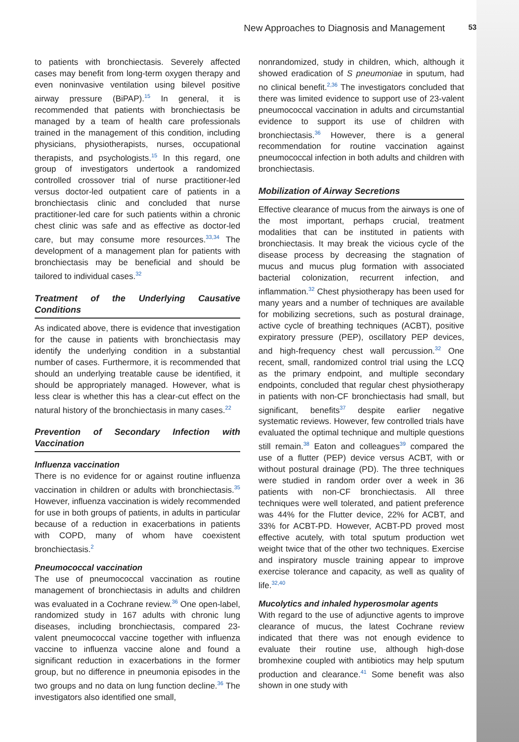New Approaches to Diagnosis and Management
539
to patients with bronchiectasis. Severely affected cases may benefit from long-term oxygen therapy and even noninvasive ventilation using bilevel positive airway pressure (BiPAP).<sup>15</sup> In general, it is recommended that patients with bronchiectasis be managed by a team of health care professionals trained in the management of this condition, including physicians, physiotherapists, nurses, occupational therapists, and psychologists.<sup>15</sup> In this regard, one group of investigators undertook a randomized controlled crossover trial of nurse practitioner-led versus doctor-led outpatient care of patients in a bronchiectasis clinic and concluded that nurse practitioner-led care for such patients within a chronic chest clinic was safe and as effective as doctor-led care, but may consume more resources.<sup>33,34</sup> The development of a management plan for patients with bronchiectasis may be beneficial and should be tailored to individual cases.<sup>32</sup>
Treatment of the Underlying Causative Conditions
As indicated above, there is evidence that investigation for the cause in patients with bronchiectasis may identify the underlying condition in a substantial number of cases. Furthermore, it is recommended that should an underlying treatable cause be identified, it should be appropriately managed. However, what is less clear is whether this has a clear-cut effect on the natural history of the bronchiectasis in many cases.<sup>22</sup>
Prevention of Secondary Infection with Vaccination
Influenza vaccination
There is no evidence for or against routine influenza vaccination in children or adults with bronchiectasis.<sup>35</sup> However, influenza vaccination is widely recommended for use in both groups of patients, in adults in particular because of a reduction in exacerbations in patients with COPD, many of whom have coexistent bronchiectasis.<sup>2</sup>
Pneumococcal vaccination
The use of pneumococcal vaccination as routine management of bronchiectasis in adults and children was evaluated in a Cochrane review.<sup>36</sup> One open-label, randomized study in 167 adults with chronic lung diseases, including bronchiectasis, compared 23-valent pneumococcal vaccine together with influenza vaccine to influenza vaccine alone and found a significant reduction in exacerbations in the former group, but no difference in pneumonia episodes in the two groups and no data on lung function decline.<sup>36</sup> The investigators also identified one small,
nonrandomized, study in children, which, although it showed eradication of S pneumoniae in sputum, had no clinical benefit.<sup>2,36</sup> The investigators concluded that there was limited evidence to support use of 23-valent pneumococcal vaccination in adults and circumstantial evidence to support its use of children with bronchiectasis.<sup>36</sup> However, there is a general recommendation for routine vaccination against pneumococcal infection in both adults and children with bronchiectasis.
Mobilization of Airway Secretions
Effective clearance of mucus from the airways is one of the most important, perhaps crucial, treatment modalities that can be instituted in patients with bronchiectasis. It may break the vicious cycle of the disease process by decreasing the stagnation of mucus and mucus plug formation with associated bacterial colonization, recurrent infection, and inflammation.<sup>32</sup> Chest physiotherapy has been used for many years and a number of techniques are available for mobilizing secretions, such as postural drainage, active cycle of breathing techniques (ACBT), positive expiratory pressure (PEP), oscillatory PEP devices, and high-frequency chest wall percussion.<sup>32</sup> One recent, small, randomized control trial using the LCQ as the primary endpoint, and multiple secondary endpoints, concluded that regular chest physiotherapy in patients with non-CF bronchiectasis had small, but significant, benefits<sup>37</sup> despite earlier negative systematic reviews. However, few controlled trials have evaluated the optimal technique and multiple questions still remain.<sup>38</sup> Eaton and colleagues<sup>39</sup> compared the use of a flutter (PEP) device versus ACBT, with or without postural drainage (PD). The three techniques were studied in random order over a week in 36 patients with non-CF bronchiectasis. All three techniques were well tolerated, and patient preference was 44% for the Flutter device, 22% for ACBT, and 33% for ACBT-PD. However, ACBT-PD proved most effective acutely, with total sputum production wet weight twice that of the other two techniques. Exercise and inspiratory muscle training appear to improve exercise tolerance and capacity, as well as quality of life.<sup>32,40</sup>
Mucolytics and inhaled hyperosmolar agents
With regard to the use of adjunctive agents to improve clearance of mucus, the latest Cochrane review indicated that there was not enough evidence to evaluate their routine use, although high-dose bromhexine coupled with antibiotics may help sputum production and clearance.<sup>41</sup> Some benefit was also shown in one study with